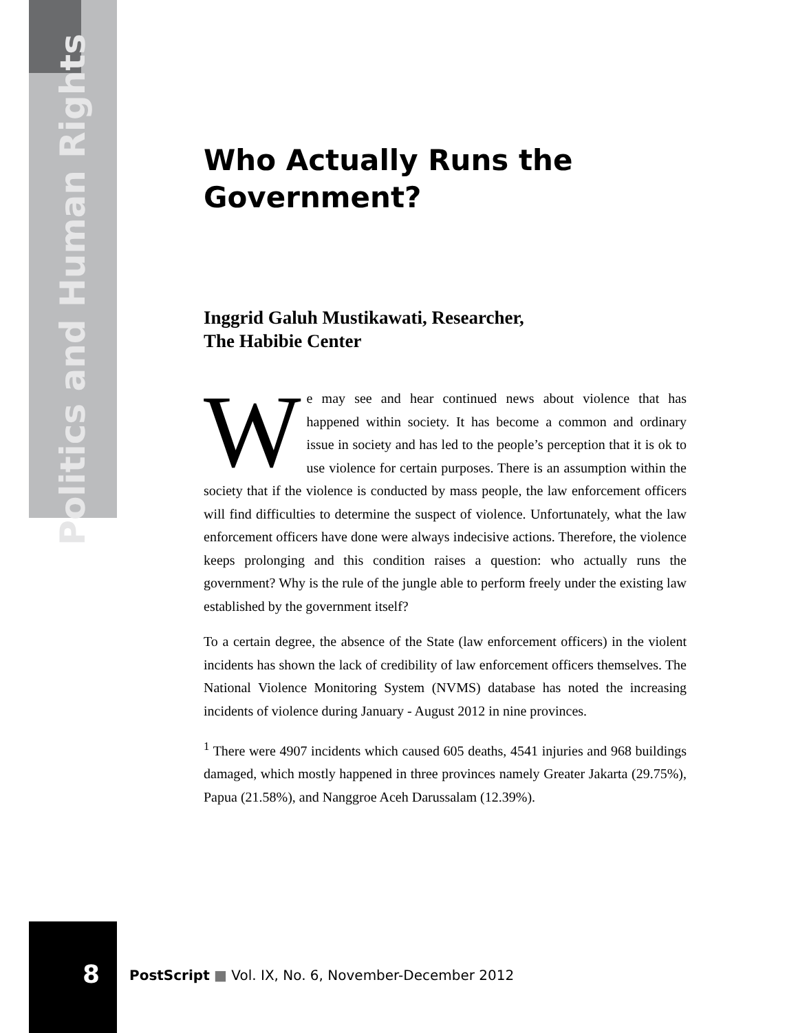Politics and Human Rights
Who Actually Runs the Government?
Inggrid Galuh Mustikawati, Researcher,
The Habibie Center
We may see and hear continued news about violence that has happened within society. It has become a common and ordinary issue in society and has led to the people’s perception that it is ok to use violence for certain purposes. There is an assumption within the society that if the violence is conducted by mass people, the law enforcement officers will find difficulties to determine the suspect of violence. Unfortunately, what the law enforcement officers have done were always indecisive actions. Therefore, the violence keeps prolonging and this condition raises a question: who actually runs the government? Why is the rule of the jungle able to perform freely under the existing law established by the government itself?
To a certain degree, the absence of the State (law enforcement officers) in the violent incidents has shown the lack of credibility of law enforcement officers themselves. The National Violence Monitoring System (NVMS) database has noted the increasing incidents of violence during January - August 2012 in nine provinces.
<sup>1</sup> There were 4907 incidents which caused 605 deaths, 4541 injuries and 968 buildings damaged, which mostly happened in three provinces namely Greater Jakarta (29.75%), Papua (21.58%), and Nanggroe Aceh Darussalam (12.39%).
8
PostScript ■ Vol. IX, No. 6, November-December 2012